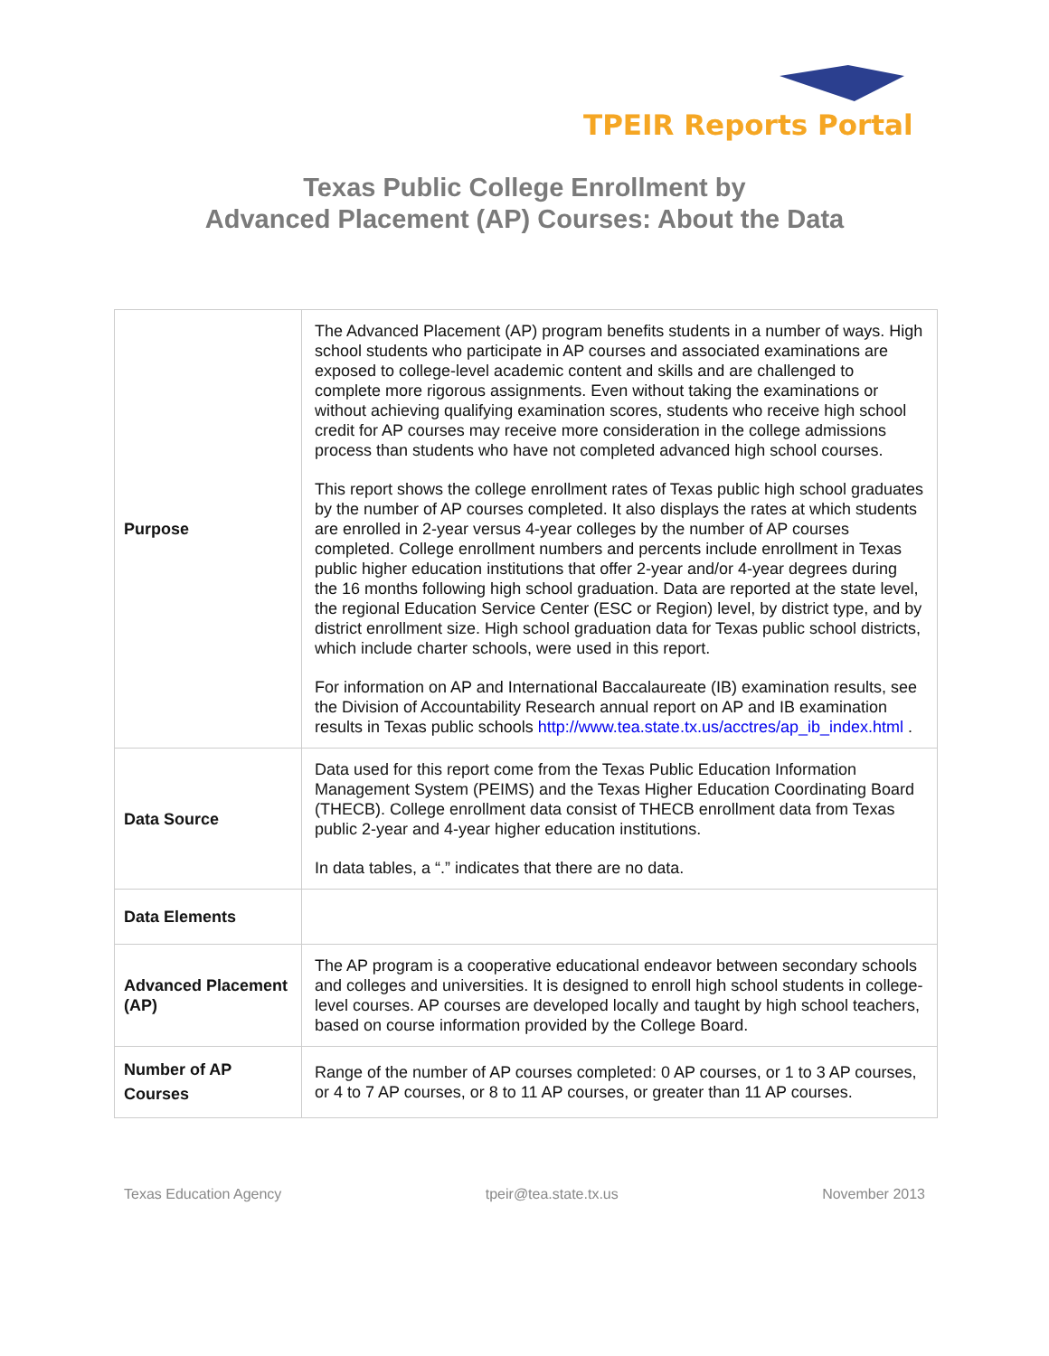TPEIR Reports Portal
Texas Public College Enrollment by
Advanced Placement (AP) Courses: About the Data
| Purpose | The Advanced Placement (AP) program benefits students in a number of ways. High school students who participate in AP courses and associated examinations are exposed to college-level academic content and skills and are challenged to complete more rigorous assignments. Even without taking the examinations or without achieving qualifying examination scores, students who receive high school credit for AP courses may receive more consideration in the college admissions process than students who have not completed advanced high school courses. This report shows the college enrollment rates of Texas public high school graduates by the number of AP courses completed. It also displays the rates at which students are enrolled in 2-year versus 4-year colleges by the number of AP courses completed. College enrollment numbers and percents include enrollment in Texas public higher education institutions that offer 2-year and/or 4-year degrees during the 16 months following high school graduation. Data are reported at the state level, the regional Education Service Center (ESC or Region) level, by district type, and by district enrollment size. High school graduation data for Texas public school districts, which include charter schools, were used in this report. For information on AP and International Baccalaureate (IB) examination results, see the Division of Accountability Research annual report on AP and IB examination results in Texas public schools http://www.tea.state.tx.us/acctres/ap_ib_index.html . |
| Data Source | Data used for this report come from the Texas Public Education Information Management System (PEIMS) and the Texas Higher Education Coordinating Board (THECB). College enrollment data consist of THECB enrollment data from Texas public 2-year and 4-year higher education institutions. In data tables, a “.” indicates that there are no data. |
| Data Elements | |
| Advanced Placement (AP) | The AP program is a cooperative educational endeavor between secondary schools and colleges and universities. It is designed to enroll high school students in college-level courses. AP courses are developed locally and taught by high school teachers, based on course information provided by the College Board. |
| Number of AP Courses | Range of the number of AP courses completed: 0 AP courses, or 1 to 3 AP courses, or 4 to 7 AP courses, or 8 to 11 AP courses, or greater than 11 AP courses. |
Texas Education Agency tpeir@tea.state.tx.us November 2013